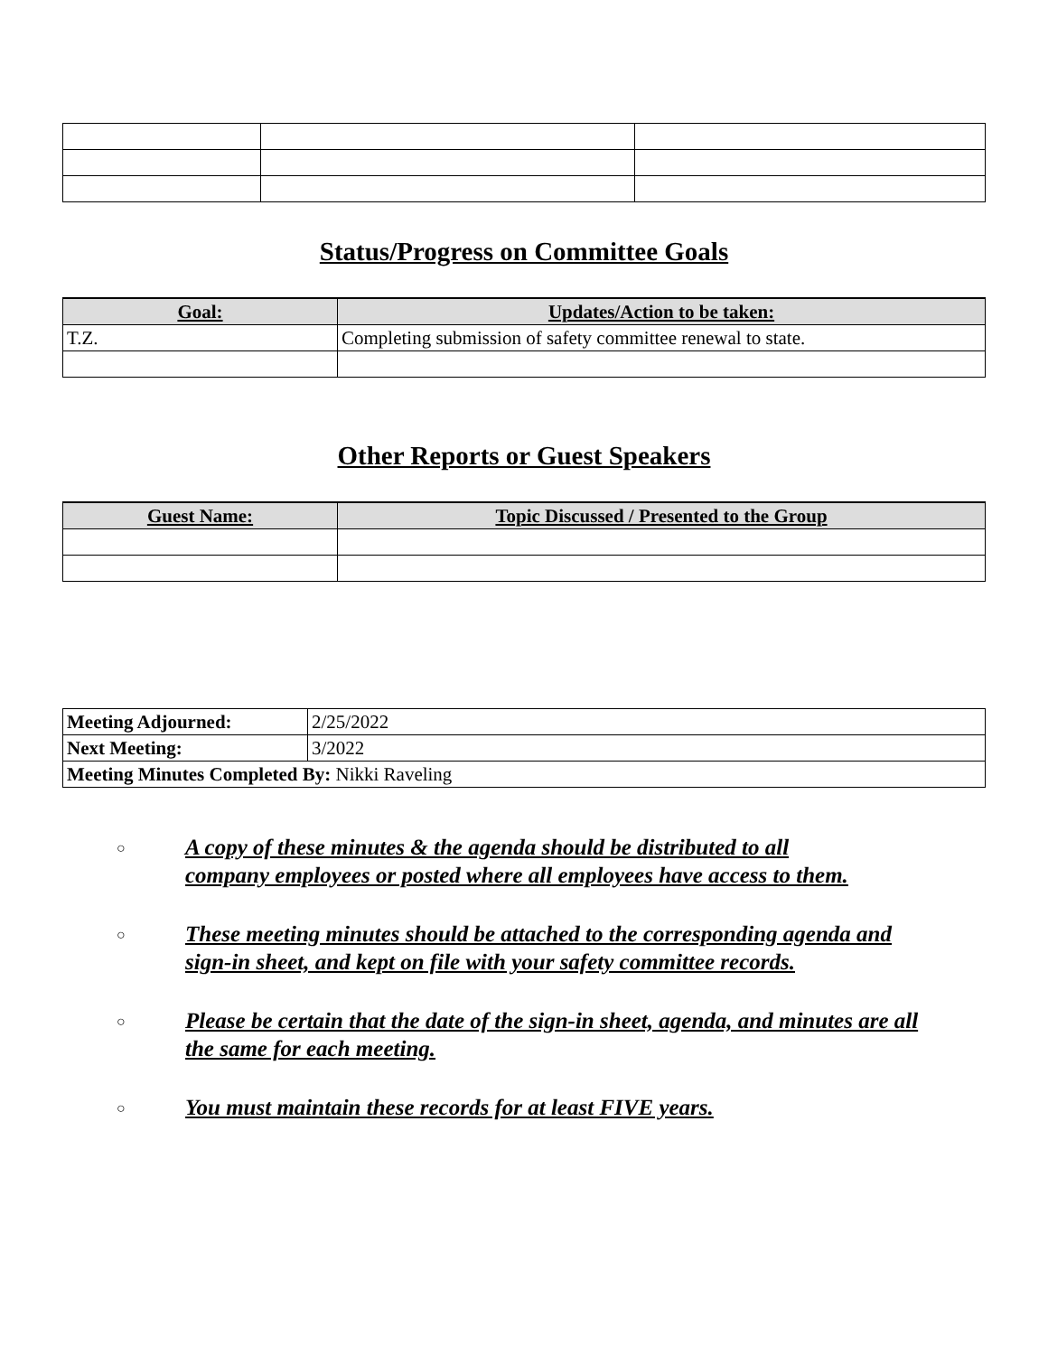Status/Progress on Committee Goals
| Goal: | Updates/Action to be taken: |
| --- | --- |
| T.Z. | Completing submission of safety committee renewal to state. |
Other Reports or Guest Speakers
| Guest Name: | Topic Discussed / Presented to the Group |
| --- | --- |
| Meeting Adjourned: | 2/25/2022 |
| Next Meeting: | 3/2022 |
| Meeting Minutes Completed By: Nikki Raveling | |
○ A copy of these minutes & the agenda should be distributed to all
company employees or posted where all employees have access to them.
○ These meeting minutes should be attached to the corresponding agenda and
sign-in sheet, and kept on file with your safety committee records.
○ Please be certain that the date of the sign-in sheet, agenda, and minutes are all
the same for each meeting.
○ You must maintain these records for at least FIVE years.